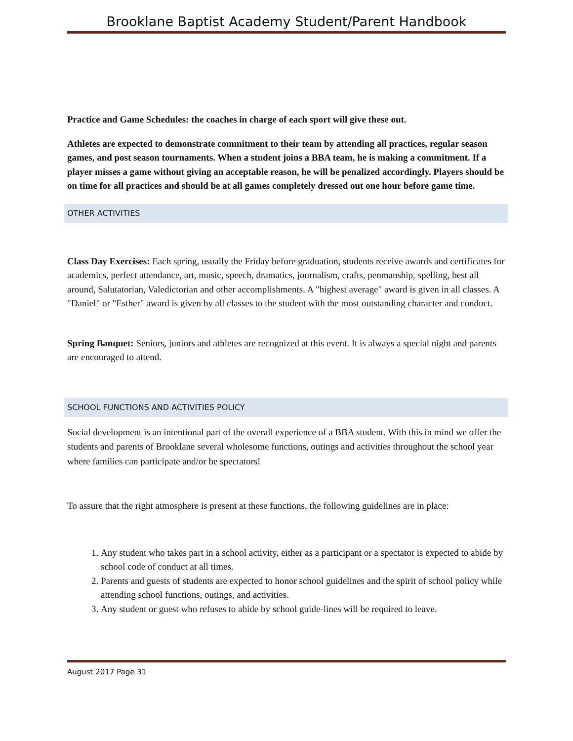Brooklane Baptist Academy Student/Parent Handbook
Practice and Game Schedules: the coaches in charge of each sport will give these out.
Athletes are expected to demonstrate commitment to their team by attending all practices, regular season games, and post season tournaments. When a student joins a BBA team, he is making a commitment. If a player misses a game without giving an acceptable reason, he will be penalized accordingly. Players should be on time for all practices and should be at all games completely dressed out one hour before game time.
OTHER ACTIVITIES
Class Day Exercises: Each spring, usually the Friday before graduation, students receive awards and certificates for academics, perfect attendance, art, music, speech, dramatics, journalism, crafts, penmanship, spelling, best all around, Salutatorian, Valedictorian and other accomplishments. A "highest average" award is given in all classes. A "Daniel" or "Esther" award is given by all classes to the student with the most outstanding character and conduct.
Spring Banquet: Seniors, juniors and athletes are recognized at this event. It is always a special night and parents are encouraged to attend.
SCHOOL FUNCTIONS AND ACTIVITIES POLICY
Social development is an intentional part of the overall experience of a BBA student. With this in mind we offer the students and parents of Brooklane several wholesome functions, outings and activities throughout the school year where families can participate and/or be spectators!
To assure that the right atmosphere is present at these functions, the following guidelines are in place:
1. Any student who takes part in a school activity, either as a participant or a spectator is expected to abide by school code of conduct at all times.
2. Parents and guests of students are expected to honor school guidelines and the spirit of school policy while attending school functions, outings, and activities.
3. Any student or guest who refuses to abide by school guide-lines will be required to leave.
August 2017 Page 31